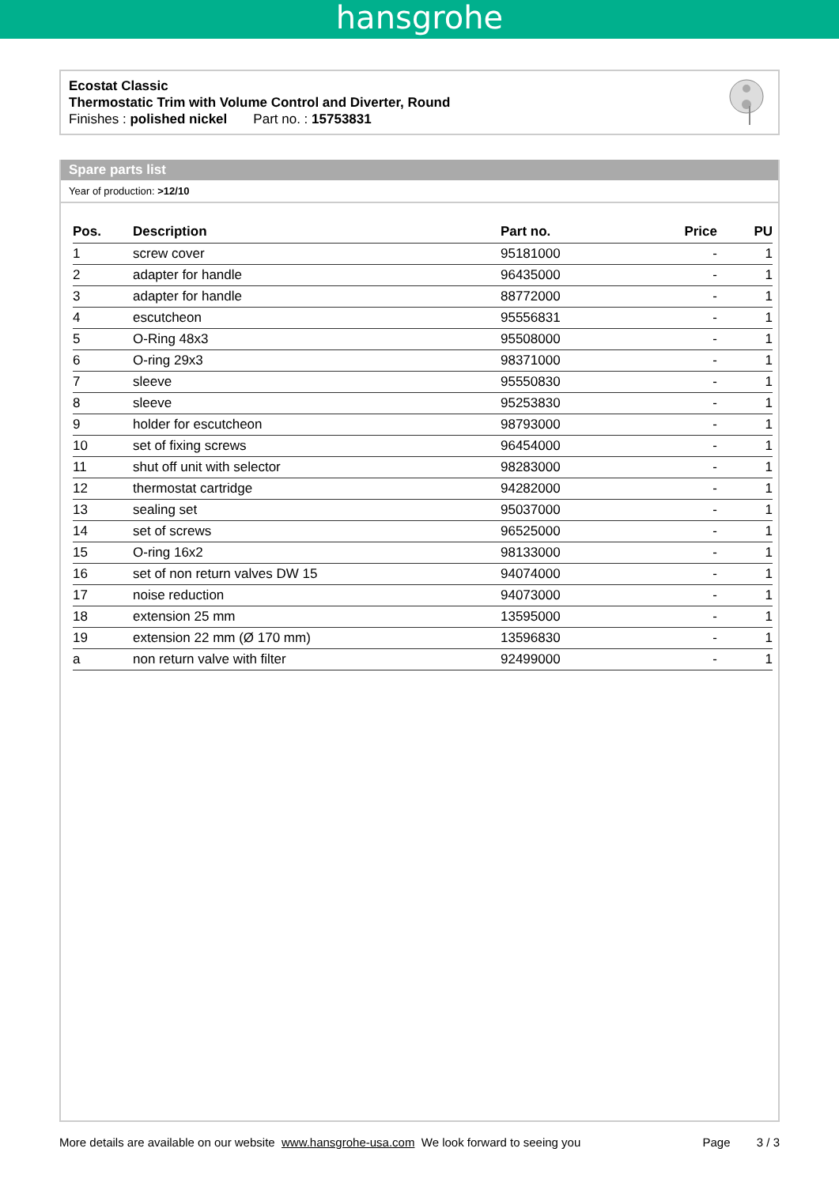hansgrohe
Ecostat Classic
Thermostatic Trim with Volume Control and Diverter, Round
Finishes : polished nickel Part no. : 15753831
Spare parts list
Year of production: >12/10
| Pos. | Description | Part no. | Price | PU |
| --- | --- | --- | --- | --- |
| 1 | screw cover | 95181000 | - | 1 |
| 2 | adapter for handle | 96435000 | - | 1 |
| 3 | adapter for handle | 88772000 | - | 1 |
| 4 | escutcheon | 95556831 | - | 1 |
| 5 | O-Ring 48x3 | 95508000 | - | 1 |
| 6 | O-ring 29x3 | 98371000 | - | 1 |
| 7 | sleeve | 95550830 | - | 1 |
| 8 | sleeve | 95253830 | - | 1 |
| 9 | holder for escutcheon | 98793000 | - | 1 |
| 10 | set of fixing screws | 96454000 | - | 1 |
| 11 | shut off unit with selector | 98283000 | - | 1 |
| 12 | thermostat cartridge | 94282000 | - | 1 |
| 13 | sealing set | 95037000 | - | 1 |
| 14 | set of screws | 96525000 | - | 1 |
| 15 | O-ring 16x2 | 98133000 | - | 1 |
| 16 | set of non return valves DW 15 | 94074000 | - | 1 |
| 17 | noise reduction | 94073000 | - | 1 |
| 18 | extension 25 mm | 13595000 | - | 1 |
| 19 | extension 22 mm (Ø 170 mm) | 13596830 | - | 1 |
| a | non return valve with filter | 92499000 | - | 1 |
More details are available on our website www.hansgrohe-usa.com We look forward to seeing you Page 3 / 3